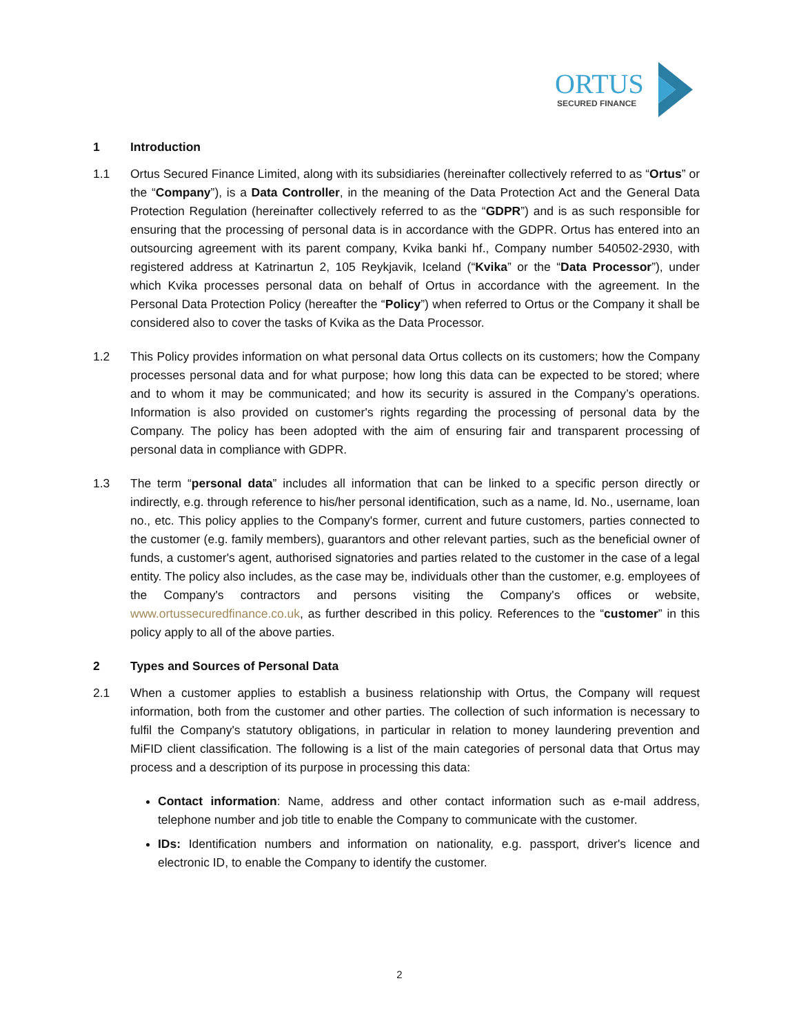ORTUS
SECURED FINANCE
1 Introduction
1.1 Ortus Secured Finance Limited, along with its subsidiaries (hereinafter collectively referred to as “Ortus” or the “Company”), is a Data Controller, in the meaning of the Data Protection Act and the General Data Protection Regulation (hereinafter collectively referred to as the “GDPR”) and is as such responsible for ensuring that the processing of personal data is in accordance with the GDPR. Ortus has entered into an outsourcing agreement with its parent company, Kvika banki hf., Company number 540502-2930, with registered address at Katrinartun 2, 105 Reykjavik, Iceland (“Kvika” or the “Data Processor”), under which Kvika processes personal data on behalf of Ortus in accordance with the agreement. In the Personal Data Protection Policy (hereafter the “Policy”) when referred to Ortus or the Company it shall be considered also to cover the tasks of Kvika as the Data Processor.
1.2 This Policy provides information on what personal data Ortus collects on its customers; how the Company processes personal data and for what purpose; how long this data can be expected to be stored; where and to whom it may be communicated; and how its security is assured in the Company’s operations. Information is also provided on customer's rights regarding the processing of personal data by the Company. The policy has been adopted with the aim of ensuring fair and transparent processing of personal data in compliance with GDPR.
1.3 The term “personal data” includes all information that can be linked to a specific person directly or indirectly, e.g. through reference to his/her personal identification, such as a name, Id. No., username, loan no., etc. This policy applies to the Company's former, current and future customers, parties connected to the customer (e.g. family members), guarantors and other relevant parties, such as the beneficial owner of funds, a customer's agent, authorised signatories and parties related to the customer in the case of a legal entity. The policy also includes, as the case may be, individuals other than the customer, e.g. employees of the Company's contractors and persons visiting the Company's offices or website, www.ortussecuredfinance.co.uk, as further described in this policy. References to the “customer” in this policy apply to all of the above parties.
2 Types and Sources of Personal Data
2.1 When a customer applies to establish a business relationship with Ortus, the Company will request information, both from the customer and other parties. The collection of such information is necessary to fulfil the Company's statutory obligations, in particular in relation to money laundering prevention and MiFID client classification. The following is a list of the main categories of personal data that Ortus may process and a description of its purpose in processing this data:
Contact information: Name, address and other contact information such as e-mail address, telephone number and job title to enable the Company to communicate with the customer.
IDs: Identification numbers and information on nationality, e.g. passport, driver's licence and electronic ID, to enable the Company to identify the customer.
2